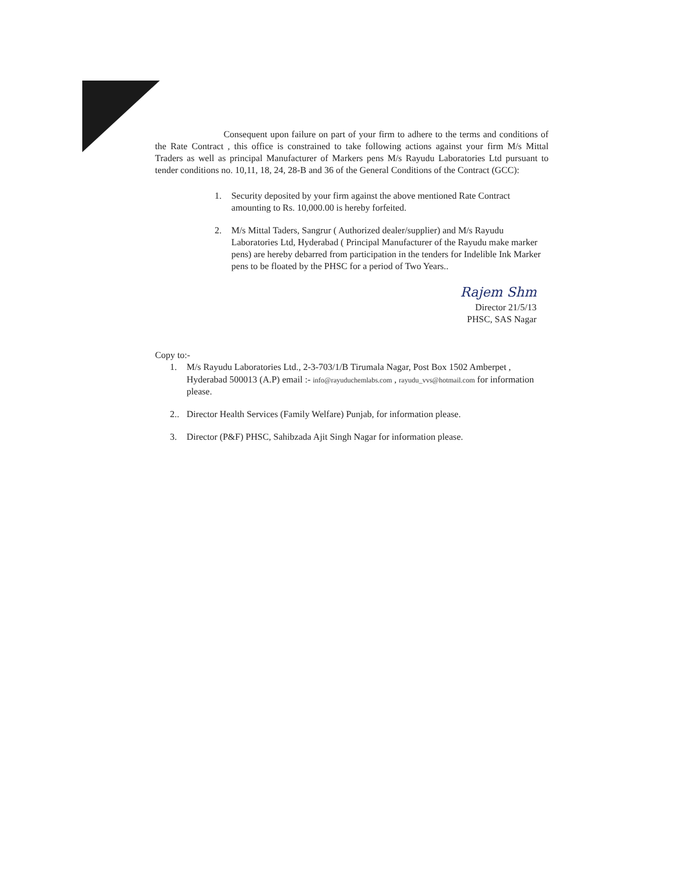Consequent upon failure on part of your firm to adhere to the terms and conditions of the Rate Contract , this office is constrained to take following actions against your firm M/s Mittal Traders as well as principal Manufacturer of Markers pens M/s Rayudu Laboratories Ltd pursuant to tender conditions no. 10,11, 18, 24, 28-B and 36 of the General Conditions of the Contract (GCC):
1. Security deposited by your firm against the above mentioned Rate Contract amounting to Rs. 10,000.00 is hereby forfeited.
2. M/s Mittal Taders, Sangrur ( Authorized dealer/supplier) and M/s Rayudu Laboratories Ltd, Hyderabad ( Principal Manufacturer of the Rayudu make marker pens) are hereby debarred from participation in the tenders for Indelible Ink Marker pens to be floated by the PHSC for a period of Two Years..
Rajem Shm
Director 21/5/13
PHSC, SAS Nagar
Copy to:-
1. M/s Rayudu Laboratories Ltd., 2-3-703/1/B Tirumala Nagar, Post Box 1502 Amberpet , Hyderabad 500013 (A.P) email :- info@rayuduchemlabs.com , rayudu_vvs@hotmail.com for information please.
2.. Director Health Services (Family Welfare) Punjab, for information please.
3. Director (P&F) PHSC, Sahibzada Ajit Singh Nagar for information please.